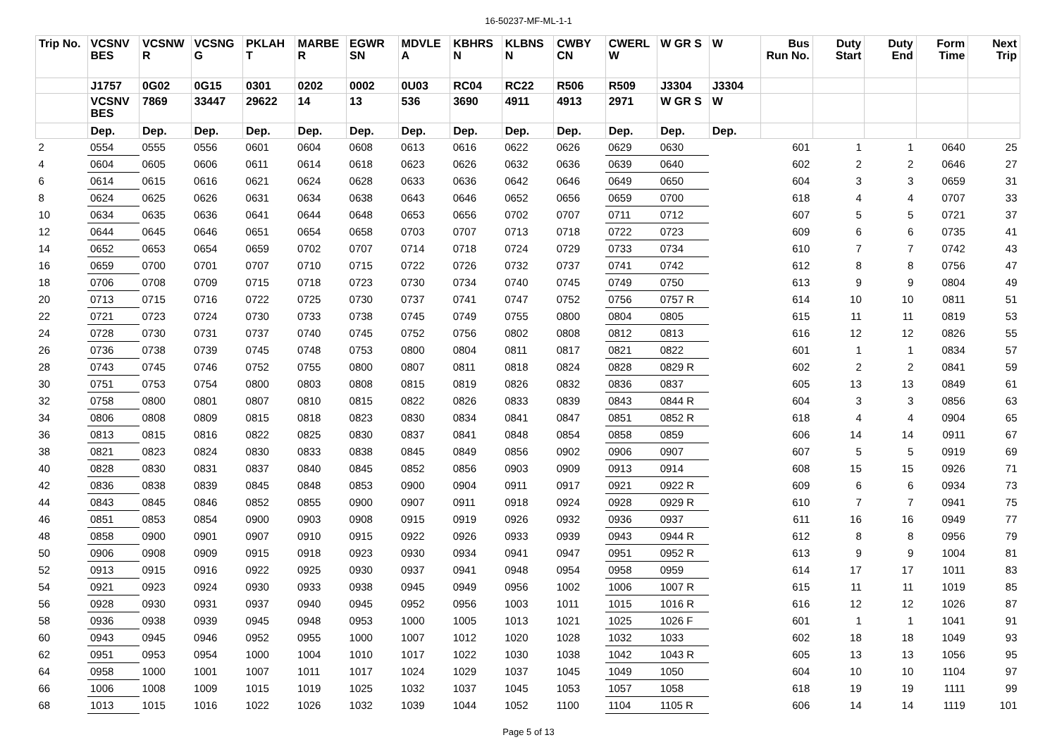16-50237-MF-ML-1-1
| Trip No. | VCSNV BES | VCSNW R | VCSNG G | PKLAH T | MARBE R | EGWR SN | MDVLE A | KBHRS N | KLBNS N | CWBY CN | CWERL W | W GR S | W | Bus Run No. | Duty Start | Duty End | Form Time | Next Trip |
| --- | --- | --- | --- | --- | --- | --- | --- | --- | --- | --- | --- | --- | --- | --- | --- | --- | --- | --- |
| | J1757 | 0G02 | 0G15 | 0301 | 0202 | 0002 | 0U03 | RC04 | RC22 | R506 | R509 | J3304 | J3304 | | | | | |
| | VCSNV BES | 7869 | 33447 | 29622 | 14 | 13 | 536 | 3690 | 4911 | 4913 | 2971 | W GR S | W | | | | | |
| | Dep. | Dep. | Dep. | Dep. | Dep. | Dep. | Dep. | Dep. | Dep. | Dep. | Dep. | Dep. | Dep. | | | | | |
| 2 | 0554 | 0555 | 0556 | 0601 | 0604 | 0608 | 0613 | 0616 | 0622 | 0626 | 0629 | 0630 | | 601 | 1 | 1 | 0640 | 25 |
| 4 | 0604 | 0605 | 0606 | 0611 | 0614 | 0618 | 0623 | 0626 | 0632 | 0636 | 0639 | 0640 | | 602 | 2 | 2 | 0646 | 27 |
| 6 | 0614 | 0615 | 0616 | 0621 | 0624 | 0628 | 0633 | 0636 | 0642 | 0646 | 0649 | 0650 | | 604 | 3 | 3 | 0659 | 31 |
| 8 | 0624 | 0625 | 0626 | 0631 | 0634 | 0638 | 0643 | 0646 | 0652 | 0656 | 0659 | 0700 | | 618 | 4 | 4 | 0707 | 33 |
| 10 | 0634 | 0635 | 0636 | 0641 | 0644 | 0648 | 0653 | 0656 | 0702 | 0707 | 0711 | 0712 | | 607 | 5 | 5 | 0721 | 37 |
| 12 | 0644 | 0645 | 0646 | 0651 | 0654 | 0658 | 0703 | 0707 | 0713 | 0718 | 0722 | 0723 | | 609 | 6 | 6 | 0735 | 41 |
| 14 | 0652 | 0653 | 0654 | 0659 | 0702 | 0707 | 0714 | 0718 | 0724 | 0729 | 0733 | 0734 | | 610 | 7 | 7 | 0742 | 43 |
| 16 | 0659 | 0700 | 0701 | 0707 | 0710 | 0715 | 0722 | 0726 | 0732 | 0737 | 0741 | 0742 | | 612 | 8 | 8 | 0756 | 47 |
| 18 | 0706 | 0708 | 0709 | 0715 | 0718 | 0723 | 0730 | 0734 | 0740 | 0745 | 0749 | 0750 | | 613 | 9 | 9 | 0804 | 49 |
| 20 | 0713 | 0715 | 0716 | 0722 | 0725 | 0730 | 0737 | 0741 | 0747 | 0752 | 0756 | 0757 R | | 614 | 10 | 10 | 0811 | 51 |
| 22 | 0721 | 0723 | 0724 | 0730 | 0733 | 0738 | 0745 | 0749 | 0755 | 0800 | 0804 | 0805 | | 615 | 11 | 11 | 0819 | 53 |
| 24 | 0728 | 0730 | 0731 | 0737 | 0740 | 0745 | 0752 | 0756 | 0802 | 0808 | 0812 | 0813 | | 616 | 12 | 12 | 0826 | 55 |
| 26 | 0736 | 0738 | 0739 | 0745 | 0748 | 0753 | 0800 | 0804 | 0811 | 0817 | 0821 | 0822 | | 601 | 1 | 1 | 0834 | 57 |
| 28 | 0743 | 0745 | 0746 | 0752 | 0755 | 0800 | 0807 | 0811 | 0818 | 0824 | 0828 | 0829 R | | 602 | 2 | 2 | 0841 | 59 |
| 30 | 0751 | 0753 | 0754 | 0800 | 0803 | 0808 | 0815 | 0819 | 0826 | 0832 | 0836 | 0837 | | 605 | 13 | 13 | 0849 | 61 |
| 32 | 0758 | 0800 | 0801 | 0807 | 0810 | 0815 | 0822 | 0826 | 0833 | 0839 | 0843 | 0844 R | | 604 | 3 | 3 | 0856 | 63 |
| 34 | 0806 | 0808 | 0809 | 0815 | 0818 | 0823 | 0830 | 0834 | 0841 | 0847 | 0851 | 0852 R | | 618 | 4 | 4 | 0904 | 65 |
| 36 | 0813 | 0815 | 0816 | 0822 | 0825 | 0830 | 0837 | 0841 | 0848 | 0854 | 0858 | 0859 | | 606 | 14 | 14 | 0911 | 67 |
| 38 | 0821 | 0823 | 0824 | 0830 | 0833 | 0838 | 0845 | 0849 | 0856 | 0902 | 0906 | 0907 | | 607 | 5 | 5 | 0919 | 69 |
| 40 | 0828 | 0830 | 0831 | 0837 | 0840 | 0845 | 0852 | 0856 | 0903 | 0909 | 0913 | 0914 | | 608 | 15 | 15 | 0926 | 71 |
| 42 | 0836 | 0838 | 0839 | 0845 | 0848 | 0853 | 0900 | 0904 | 0911 | 0917 | 0921 | 0922 R | | 609 | 6 | 6 | 0934 | 73 |
| 44 | 0843 | 0845 | 0846 | 0852 | 0855 | 0900 | 0907 | 0911 | 0918 | 0924 | 0928 | 0929 R | | 610 | 7 | 7 | 0941 | 75 |
| 46 | 0851 | 0853 | 0854 | 0900 | 0903 | 0908 | 0915 | 0919 | 0926 | 0932 | 0936 | 0937 | | 611 | 16 | 16 | 0949 | 77 |
| 48 | 0858 | 0900 | 0901 | 0907 | 0910 | 0915 | 0922 | 0926 | 0933 | 0939 | 0943 | 0944 R | | 612 | 8 | 8 | 0956 | 79 |
| 50 | 0906 | 0908 | 0909 | 0915 | 0918 | 0923 | 0930 | 0934 | 0941 | 0947 | 0951 | 0952 R | | 613 | 9 | 9 | 1004 | 81 |
| 52 | 0913 | 0915 | 0916 | 0922 | 0925 | 0930 | 0937 | 0941 | 0948 | 0954 | 0958 | 0959 | | 614 | 17 | 17 | 1011 | 83 |
| 54 | 0921 | 0923 | 0924 | 0930 | 0933 | 0938 | 0945 | 0949 | 0956 | 1002 | 1006 | 1007 R | | 615 | 11 | 11 | 1019 | 85 |
| 56 | 0928 | 0930 | 0931 | 0937 | 0940 | 0945 | 0952 | 0956 | 1003 | 1011 | 1015 | 1016 R | | 616 | 12 | 12 | 1026 | 87 |
| 58 | 0936 | 0938 | 0939 | 0945 | 0948 | 0953 | 1000 | 1005 | 1013 | 1021 | 1025 | 1026 F | | 601 | 1 | 1 | 1041 | 91 |
| 60 | 0943 | 0945 | 0946 | 0952 | 0955 | 1000 | 1007 | 1012 | 1020 | 1028 | 1032 | 1033 | | 602 | 18 | 18 | 1049 | 93 |
| 62 | 0951 | 0953 | 0954 | 1000 | 1004 | 1010 | 1017 | 1022 | 1030 | 1038 | 1042 | 1043 R | | 605 | 13 | 13 | 1056 | 95 |
| 64 | 0958 | 1000 | 1001 | 1007 | 1011 | 1017 | 1024 | 1029 | 1037 | 1045 | 1049 | 1050 | | 604 | 10 | 10 | 1104 | 97 |
| 66 | 1006 | 1008 | 1009 | 1015 | 1019 | 1025 | 1032 | 1037 | 1045 | 1053 | 1057 | 1058 | | 618 | 19 | 19 | 1111 | 99 |
| 68 | 1013 | 1015 | 1016 | 1022 | 1026 | 1032 | 1039 | 1044 | 1052 | 1100 | 1104 | 1105 R | | 606 | 14 | 14 | 1119 | 101 |
Page 5 of 13